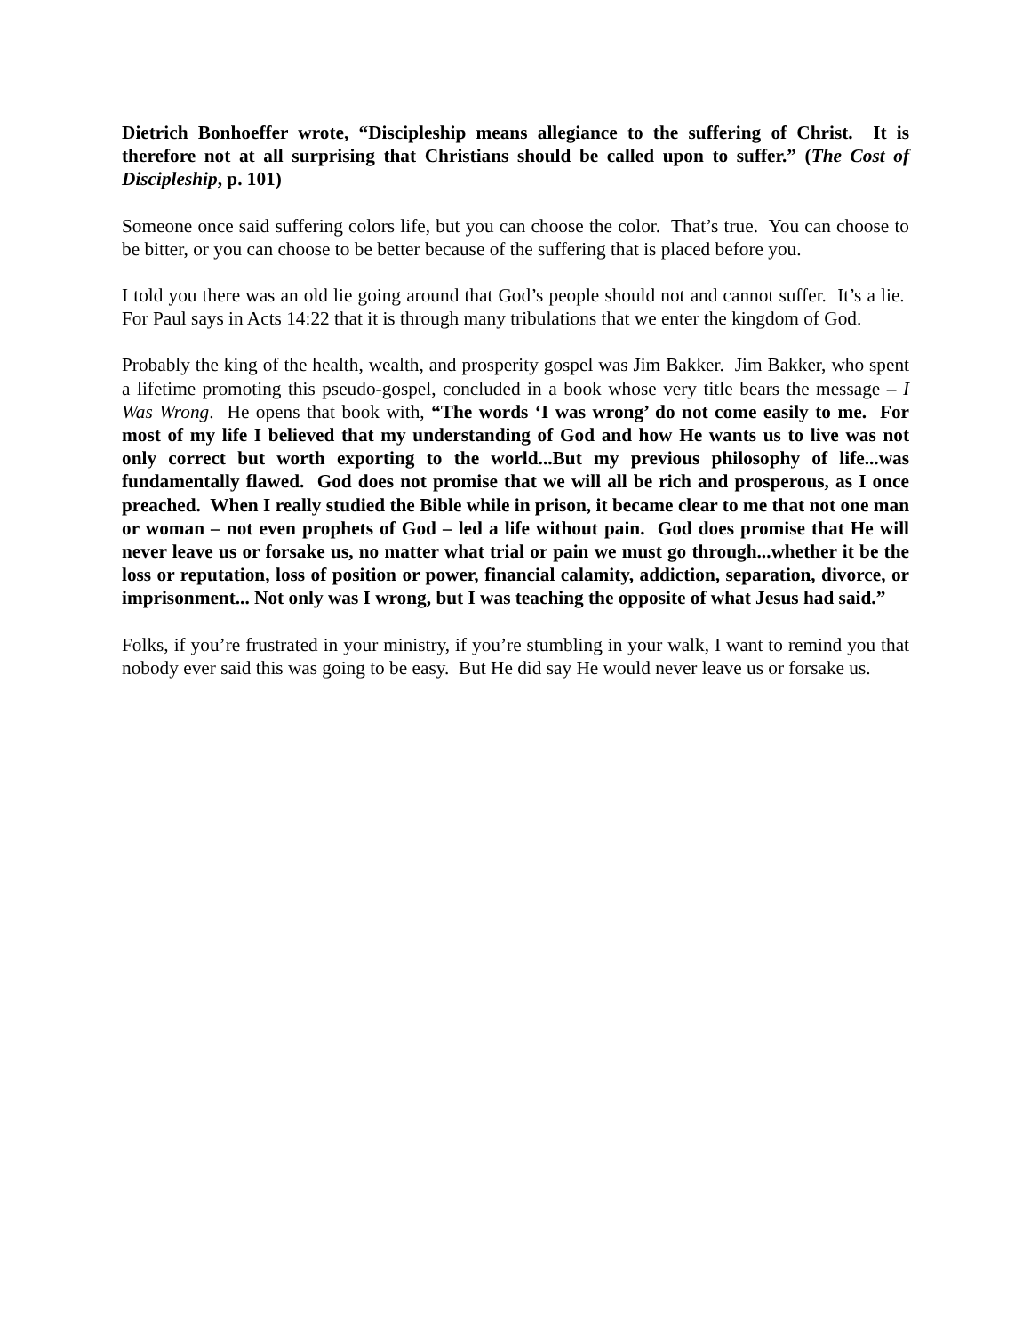Dietrich Bonhoeffer wrote, “Discipleship means allegiance to the suffering of Christ. It is therefore not at all surprising that Christians should be called upon to suffer.” (The Cost of Discipleship, p. 101)
Someone once said suffering colors life, but you can choose the color. That’s true. You can choose to be bitter, or you can choose to be better because of the suffering that is placed before you.
I told you there was an old lie going around that God’s people should not and cannot suffer. It’s a lie. For Paul says in Acts 14:22 that it is through many tribulations that we enter the kingdom of God.
Probably the king of the health, wealth, and prosperity gospel was Jim Bakker. Jim Bakker, who spent a lifetime promoting this pseudo-gospel, concluded in a book whose very title bears the message – I Was Wrong. He opens that book with, “The words ‘I was wrong’ do not come easily to me. For most of my life I believed that my understanding of God and how He wants us to live was not only correct but worth exporting to the world...But my previous philosophy of life...was fundamentally flawed. God does not promise that we will all be rich and prosperous, as I once preached. When I really studied the Bible while in prison, it became clear to me that not one man or woman – not even prophets of God – led a life without pain. God does promise that He will never leave us or forsake us, no matter what trial or pain we must go through...whether it be the loss or reputation, loss of position or power, financial calamity, addiction, separation, divorce, or imprisonment... Not only was I wrong, but I was teaching the opposite of what Jesus had said.”
Folks, if you’re frustrated in your ministry, if you’re stumbling in your walk, I want to remind you that nobody ever said this was going to be easy. But He did say He would never leave us or forsake us.